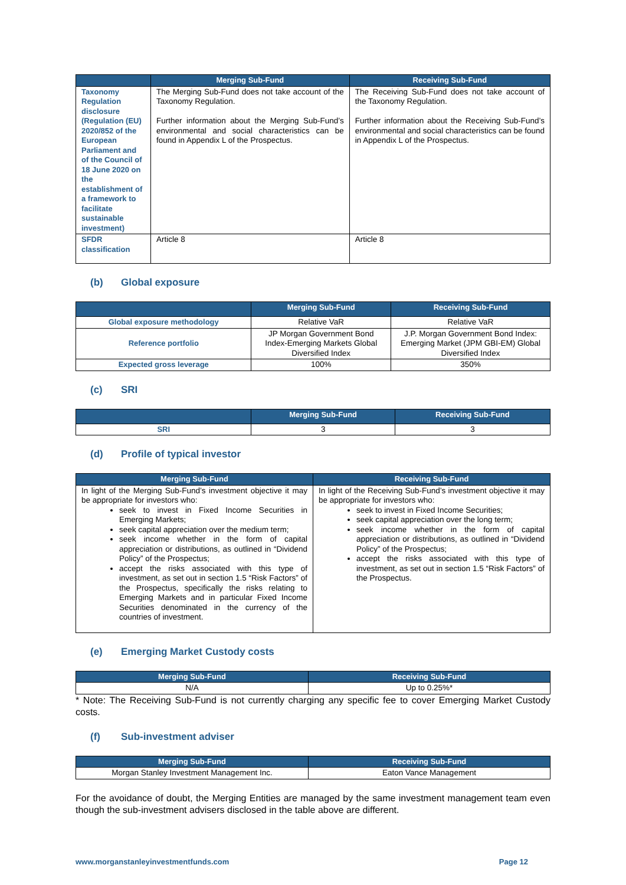| | Merging Sub-Fund | Receiving Sub-Fund |
| --- | --- | --- |
| Taxonomy Regulation disclosure (Regulation (EU) 2020/852 of the European Parliament and of the Council of 18 June 2020 on the establishment of a framework to facilitate sustainable investment) | The Merging Sub-Fund does not take account of the Taxonomy Regulation. Further information about the Merging Sub-Fund’s environmental and social characteristics can be found in Appendix L of the Prospectus. | The Receiving Sub-Fund does not take account of the Taxonomy Regulation. Further information about the Receiving Sub-Fund’s environmental and social characteristics can be found in Appendix L of the Prospectus. |
| SFDR classification | Article 8 | Article 8 |
(b) Global exposure
| | Merging Sub-Fund | Receiving Sub-Fund |
| --- | --- | --- |
| Global exposure methodology | Relative VaR | Relative VaR |
| Reference portfolio | JP Morgan Government Bond Index-Emerging Markets Global Diversified Index | J.P. Morgan Government Bond Index: Emerging Market (JPM GBI-EM) Global Diversified Index |
| Expected gross leverage | 100% | 350% |
(c) SRI
| | Merging Sub-Fund | Receiving Sub-Fund |
| --- | --- | --- |
| SRI | 3 | 3 |
(d) Profile of typical investor
| Merging Sub-Fund | Receiving Sub-Fund |
| --- | --- |
| In light of the Merging Sub-Fund’s investment objective it may be appropriate for investors who: seek to invest in Fixed Income Securities in Emerging Markets; seek capital appreciation over the medium term; seek income whether in the form of capital appreciation or distributions, as outlined in “Dividend Policy” of the Prospectus; accept the risks associated with this type of investment, as set out in section 1.5 “Risk Factors” of the Prospectus, specifically the risks relating to Emerging Markets and in particular Fixed Income Securities denominated in the currency of the countries of investment. | In light of the Receiving Sub-Fund’s investment objective it may be appropriate for investors who: seek to invest in Fixed Income Securities; seek capital appreciation over the long term; seek income whether in the form of capital appreciation or distributions, as outlined in “Dividend Policy” of the Prospectus; accept the risks associated with this type of investment, as set out in section 1.5 “Risk Factors” of the Prospectus. |
(e) Emerging Market Custody costs
| Merging Sub-Fund | Receiving Sub-Fund |
| --- | --- |
| N/A | Up to 0.25%* |
* Note: The Receiving Sub-Fund is not currently charging any specific fee to cover Emerging Market Custody costs.
(f) Sub-investment adviser
| Merging Sub-Fund | Receiving Sub-Fund |
| --- | --- |
| Morgan Stanley Investment Management Inc. | Eaton Vance Management |
For the avoidance of doubt, the Merging Entities are managed by the same investment management team even though the sub-investment advisers disclosed in the table above are different.
www.morganstanleyinvestmentfunds.com Page 12